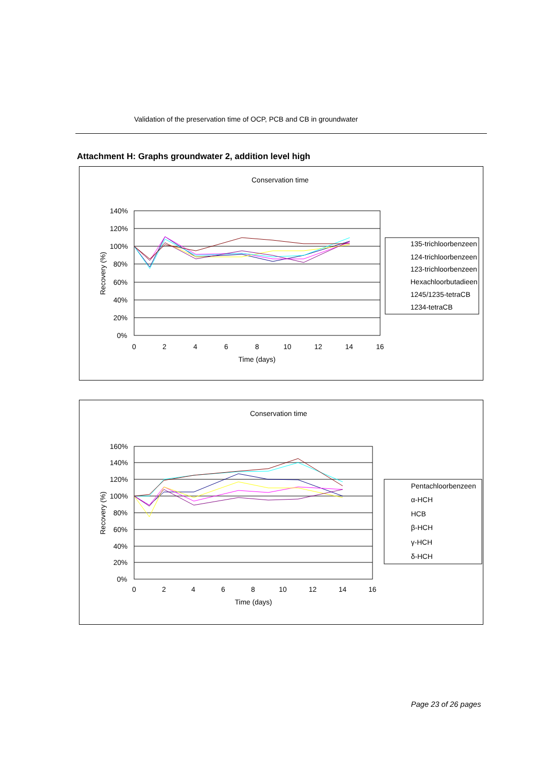Validation of the preservation time of OCP, PCB and CB in groundwater
Attachment H: Graphs groundwater 2, addition level high
Conservation time
140%
120%
100%
80%
60%
40%
20%
0%
0
2
4
6
8
10
12
14
16
Time (days)
Recovery (%)
135-trichloorbenzeen
124-trichloorbenzeen
123-trichloorbenzeen
Hexachloorbutadieen
1245/1235-tetraCB
1234-tetraCB
Conservation time
160%
140%
120%
100%
80%
60%
40%
20%
0%
0
2
4
6
8
10
12
14
16
Time (days)
Recovery (%)
Pentachloorbenzeen
α-HCH
HCB
β-HCH
γ-HCH
δ-HCH
Page 23 of 26 pages